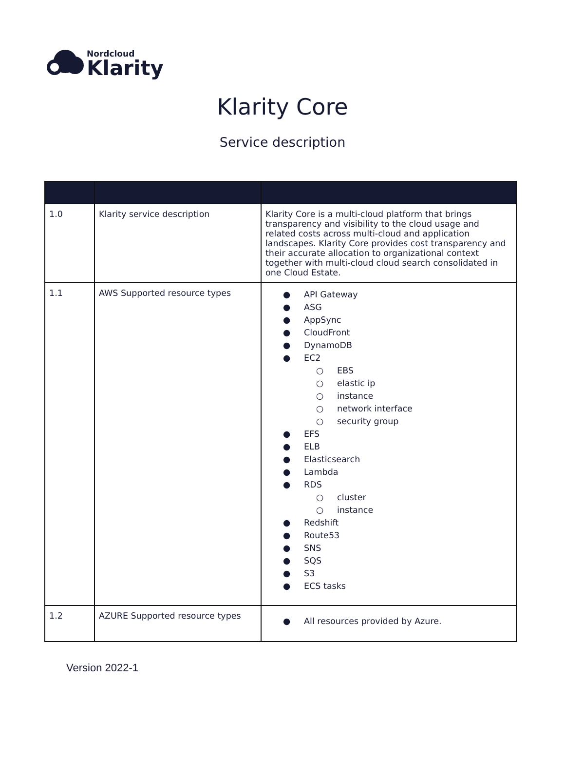Nordcloud
Klarity
Klarity Core
Service description
| 1.0 | Klarity service description | Klarity Core is a multi-cloud platform that brings transparency and visibility to the cloud usage and related costs across multi-cloud and application landscapes. Klarity Core provides cost transparency and their accurate allocation to organizational context together with multi-cloud cloud search consolidated in one Cloud Estate. |
| 1.1 | AWS Supported resource types | ● API Gateway ● ASG ● AppSync ● CloudFront ● DynamoDB ● EC2 ○ EBS ○ elastic ip ○ instance ○ network interface ○ security group ● EFS ● ELB ● Elasticsearch ● Lambda ● RDS ○ cluster ○ instance ● Redshift ● Route53 ● SNS ● SQS ● S3 ● ECS tasks |
| 1.2 | AZURE Supported resource types | ● All resources provided by Azure. |
Version 2022-1